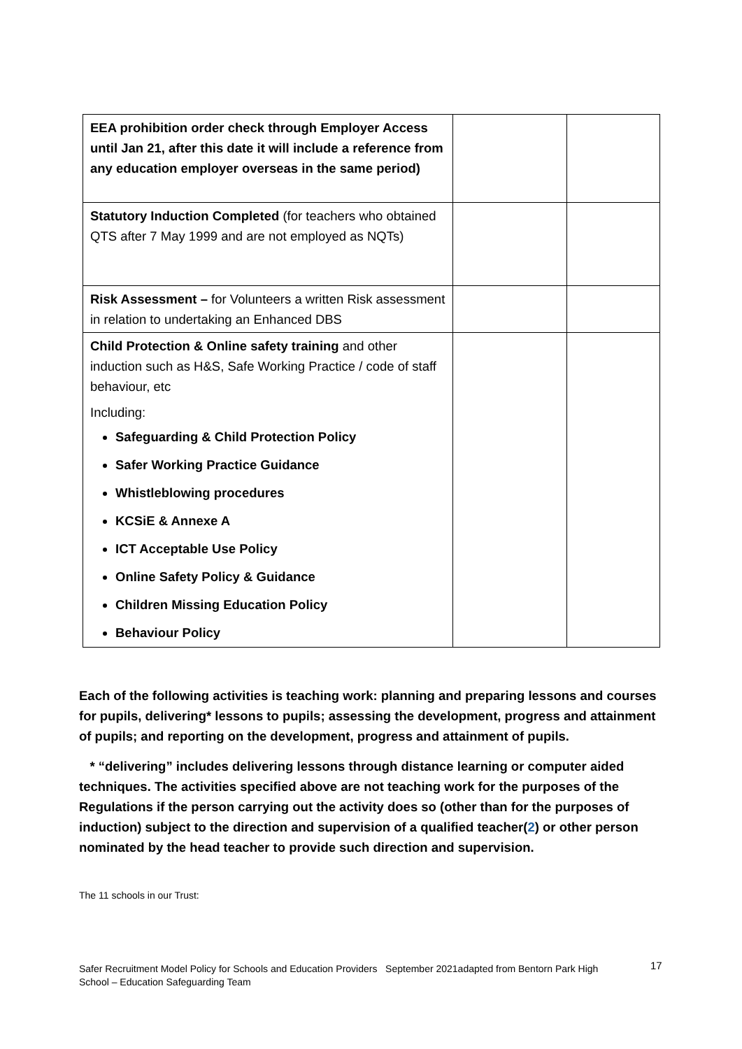| EEA prohibition order check through Employer Access until Jan 21, after this date it will include a reference from any education employer overseas in the same period) | | |
| Statutory Induction Completed (for teachers who obtained QTS after 7 May 1999 and are not employed as NQTs) | | |
| Risk Assessment – for Volunteers a written Risk assessment in relation to undertaking an Enhanced DBS | | |
| Child Protection & Online safety training and other induction such as H&S, Safe Working Practice / code of staff behaviour, etc Including: Safeguarding & Child Protection Policy Safer Working Practice Guidance Whistleblowing procedures KCSiE & Annexe A ICT Acceptable Use Policy Online Safety Policy & Guidance Children Missing Education Policy Behaviour Policy | | |
Each of the following activities is teaching work: planning and preparing lessons and courses for pupils, delivering* lessons to pupils; assessing the development, progress and attainment of pupils; and reporting on the development, progress and attainment of pupils.
* “delivering” includes delivering lessons through distance learning or computer aided techniques. The activities specified above are not teaching work for the purposes of the Regulations if the person carrying out the activity does so (other than for the purposes of induction) subject to the direction and supervision of a qualified teacher(2) or other person nominated by the head teacher to provide such direction and supervision.
The 11 schools in our Trust:
Safer Recruitment Model Policy for Schools and Education Providers September 2021adapted from Bentorn Park High School – Education Safeguarding Team
17